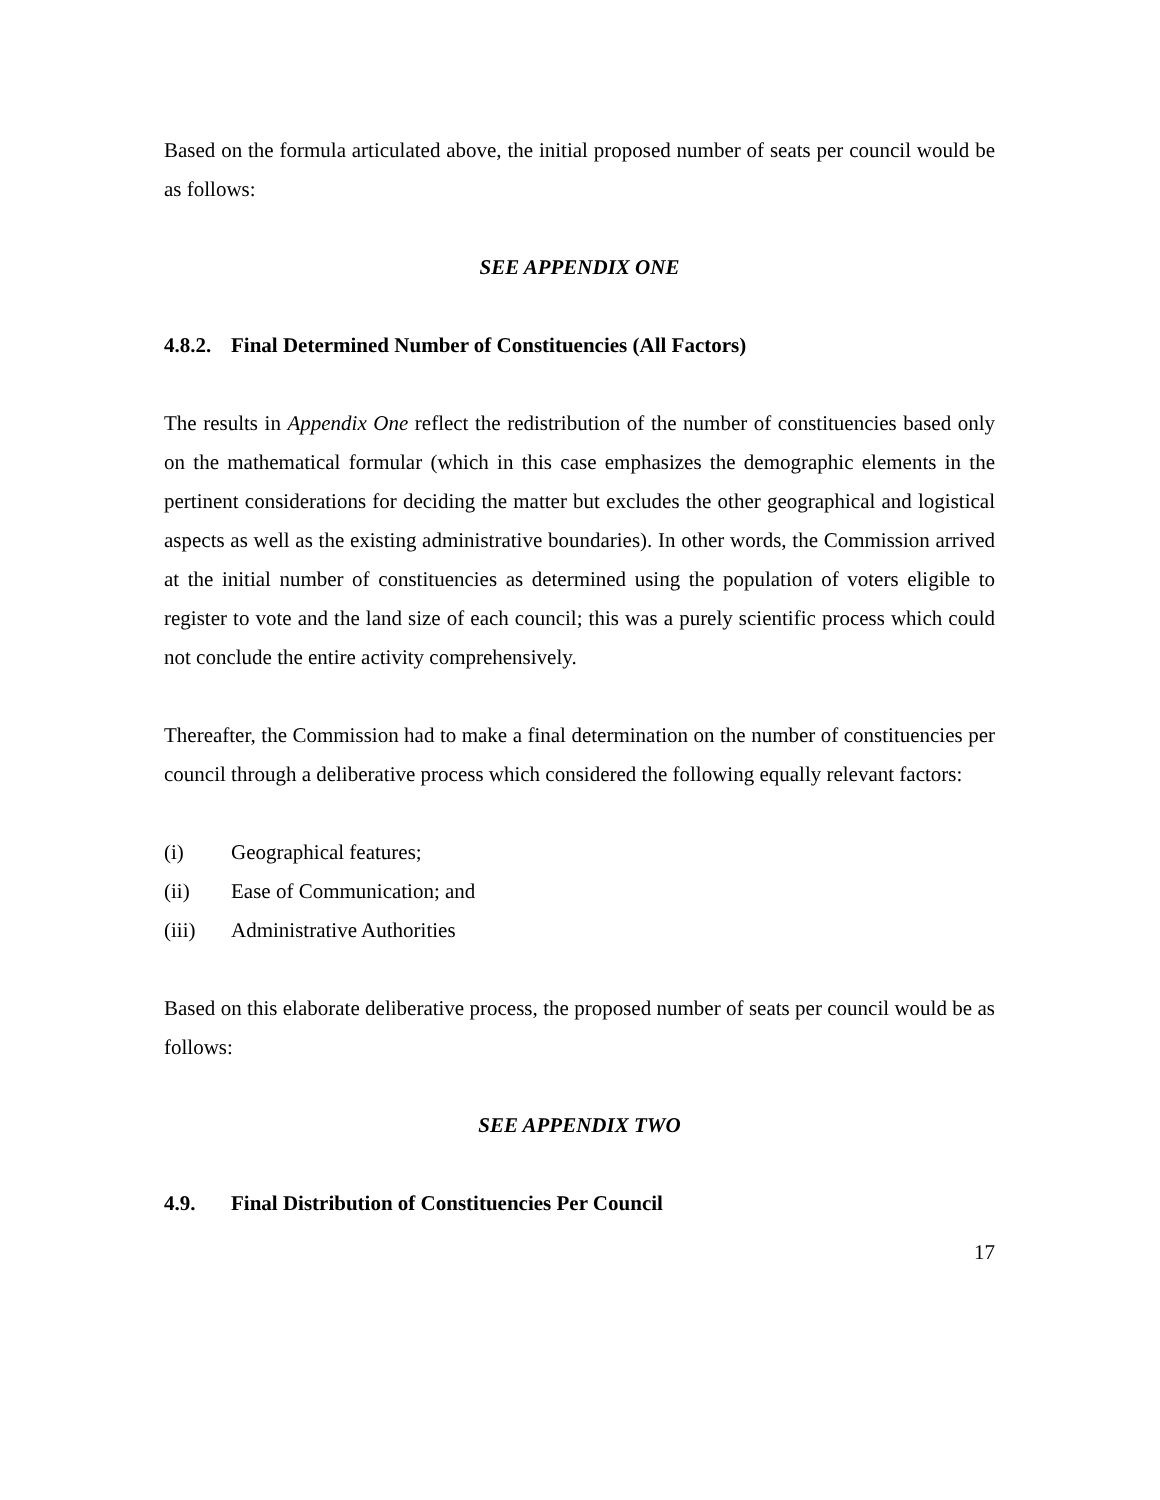Based on the formula articulated above, the initial proposed number of seats per council would be as follows:
SEE APPENDIX ONE
4.8.2. Final Determined Number of Constituencies (All Factors)
The results in Appendix One reflect the redistribution of the number of constituencies based only on the mathematical formular (which in this case emphasizes the demographic elements in the pertinent considerations for deciding the matter but excludes the other geographical and logistical aspects as well as the existing administrative boundaries). In other words, the Commission arrived at the initial number of constituencies as determined using the population of voters eligible to register to vote and the land size of each council; this was a purely scientific process which could not conclude the entire activity comprehensively.
Thereafter, the Commission had to make a final determination on the number of constituencies per council through a deliberative process which considered the following equally relevant factors:
(i) Geographical features;
(ii) Ease of Communication; and
(iii) Administrative Authorities
Based on this elaborate deliberative process, the proposed number of seats per council would be as follows:
SEE APPENDIX TWO
4.9. Final Distribution of Constituencies Per Council
17